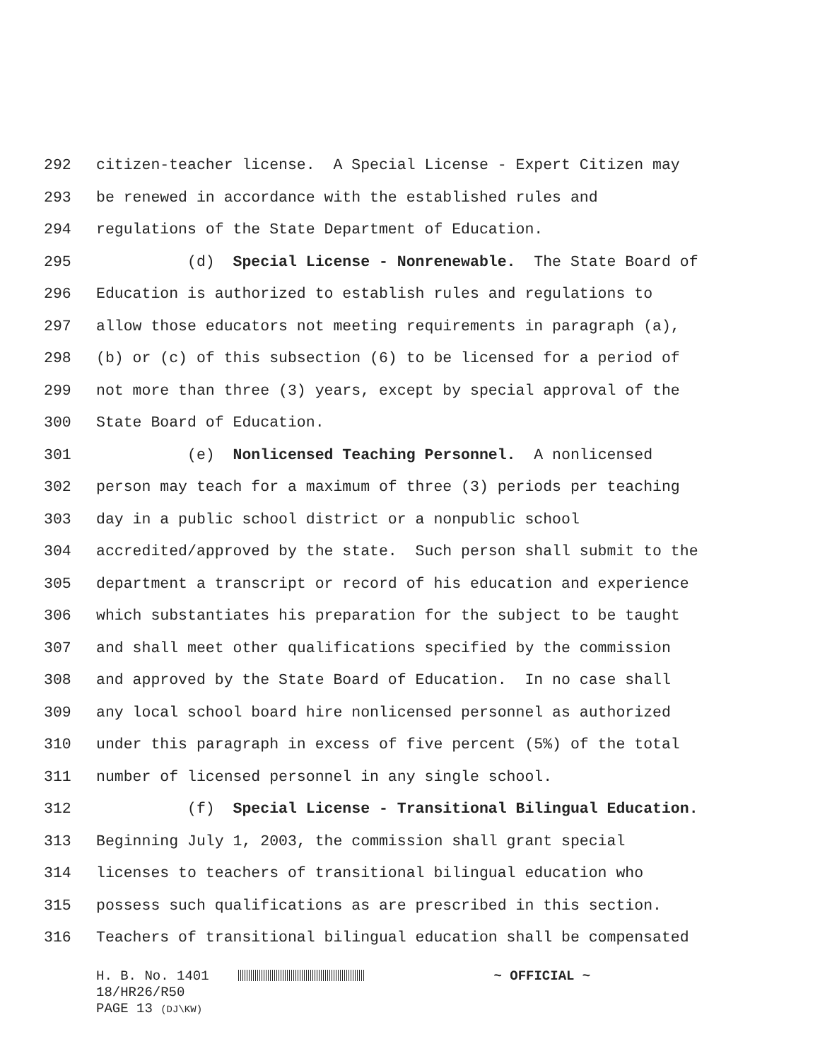292 citizen-teacher license. A Special License - Expert Citizen may
293 be renewed in accordance with the established rules and
294 regulations of the State Department of Education.
295 (d) Special License - Nonrenewable. The State Board of
296 Education is authorized to establish rules and regulations to
297 allow those educators not meeting requirements in paragraph (a),
298 (b) or (c) of this subsection (6) to be licensed for a period of
299 not more than three (3) years, except by special approval of the
300 State Board of Education.
301 (e) Nonlicensed Teaching Personnel. A nonlicensed
302 person may teach for a maximum of three (3) periods per teaching
303 day in a public school district or a nonpublic school
304 accredited/approved by the state. Such person shall submit to the
305 department a transcript or record of his education and experience
306 which substantiates his preparation for the subject to be taught
307 and shall meet other qualifications specified by the commission
308 and approved by the State Board of Education. In no case shall
309 any local school board hire nonlicensed personnel as authorized
310 under this paragraph in excess of five percent (5%) of the total
311 number of licensed personnel in any single school.
312 (f) Special License - Transitional Bilingual Education.
313 Beginning July 1, 2003, the commission shall grant special
314 licenses to teachers of transitional bilingual education who
315 possess such qualifications as are prescribed in this section.
316 Teachers of transitional bilingual education shall be compensated
H. B. No. 1401 ~ OFFICIAL ~
18/HR26/R50
PAGE 13 (DJ\KW)